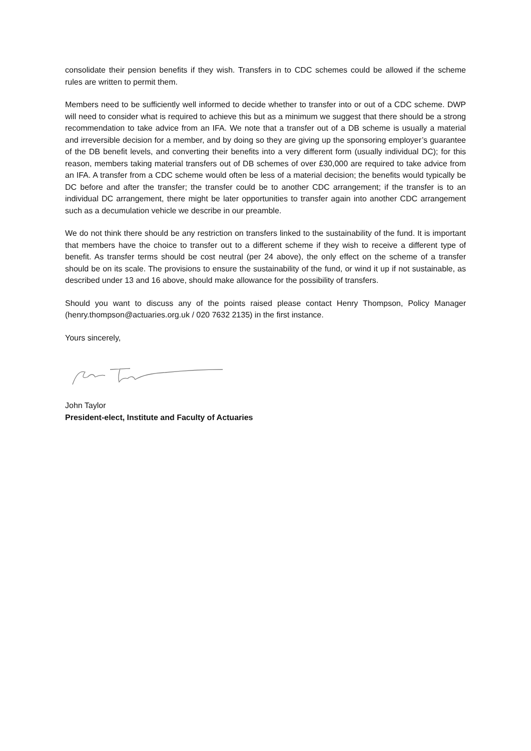consolidate their pension benefits if they wish. Transfers in to CDC schemes could be allowed if the scheme rules are written to permit them.
Members need to be sufficiently well informed to decide whether to transfer into or out of a CDC scheme. DWP will need to consider what is required to achieve this but as a minimum we suggest that there should be a strong recommendation to take advice from an IFA. We note that a transfer out of a DB scheme is usually a material and irreversible decision for a member, and by doing so they are giving up the sponsoring employer’s guarantee of the DB benefit levels, and converting their benefits into a very different form (usually individual DC); for this reason, members taking material transfers out of DB schemes of over £30,000 are required to take advice from an IFA. A transfer from a CDC scheme would often be less of a material decision; the benefits would typically be DC before and after the transfer; the transfer could be to another CDC arrangement; if the transfer is to an individual DC arrangement, there might be later opportunities to transfer again into another CDC arrangement such as a decumulation vehicle we describe in our preamble.
We do not think there should be any restriction on transfers linked to the sustainability of the fund. It is important that members have the choice to transfer out to a different scheme if they wish to receive a different type of benefit. As transfer terms should be cost neutral (per 24 above), the only effect on the scheme of a transfer should be on its scale. The provisions to ensure the sustainability of the fund, or wind it up if not sustainable, as described under 13 and 16 above, should make allowance for the possibility of transfers.
Should you want to discuss any of the points raised please contact Henry Thompson, Policy Manager (henry.thompson@actuaries.org.uk / 020 7632 2135) in the first instance.
Yours sincerely,
John Taylor
President-elect, Institute and Faculty of Actuaries